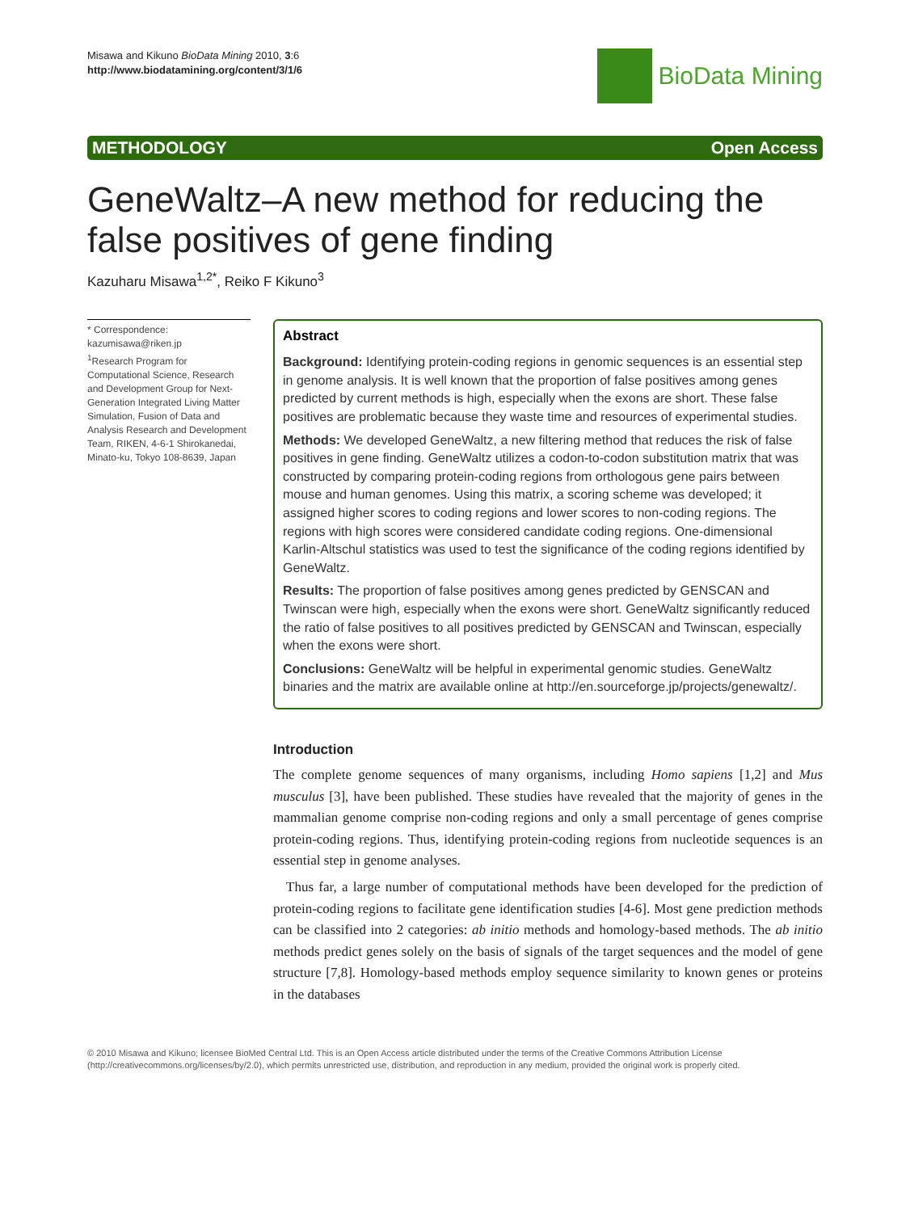Misawa and Kikuno BioData Mining 2010, 3:6
http://www.biodatamining.org/content/3/1/6
BioData Mining
METHODOLOGY Open Access
GeneWaltz–A new method for reducing the false positives of gene finding
Kazuharu Misawa<sup>1,2*</sup>, Reiko F Kikuno<sup>3</sup>
* Correspondence: kazumisawa@riken.jp
<sup>1</sup> Research Program for Computational Science, Research and Development Group for Next-Generation Integrated Living Matter Simulation, Fusion of Data and Analysis Research and Development Team, RIKEN, 4-6-1 Shirokanedai, Minato-ku, Tokyo 108-8639, Japan
Abstract
Background: Identifying protein-coding regions in genomic sequences is an essential step in genome analysis. It is well known that the proportion of false positives among genes predicted by current methods is high, especially when the exons are short. These false positives are problematic because they waste time and resources of experimental studies.
Methods: We developed GeneWaltz, a new filtering method that reduces the risk of false positives in gene finding. GeneWaltz utilizes a codon-to-codon substitution matrix that was constructed by comparing protein-coding regions from orthologous gene pairs between mouse and human genomes. Using this matrix, a scoring scheme was developed; it assigned higher scores to coding regions and lower scores to non-coding regions. The regions with high scores were considered candidate coding regions. One-dimensional Karlin-Altschul statistics was used to test the significance of the coding regions identified by GeneWaltz.
Results: The proportion of false positives among genes predicted by GENSCAN and Twinscan were high, especially when the exons were short. GeneWaltz significantly reduced the ratio of false positives to all positives predicted by GENSCAN and Twinscan, especially when the exons were short.
Conclusions: GeneWaltz will be helpful in experimental genomic studies. GeneWaltz binaries and the matrix are available online at http://en.sourceforge.jp/projects/genewaltz/.
Introduction
The complete genome sequences of many organisms, including Homo sapiens [1,2] and Mus musculus [3], have been published. These studies have revealed that the majority of genes in the mammalian genome comprise non-coding regions and only a small percentage of genes comprise protein-coding regions. Thus, identifying protein-coding regions from nucleotide sequences is an essential step in genome analyses.
Thus far, a large number of computational methods have been developed for the prediction of protein-coding regions to facilitate gene identification studies [4-6]. Most gene prediction methods can be classified into 2 categories: ab initio methods and homology-based methods. The ab initio methods predict genes solely on the basis of signals of the target sequences and the model of gene structure [7,8]. Homology-based methods employ sequence similarity to known genes or proteins in the databases
© 2010 Misawa and Kikuno; licensee BioMed Central Ltd. This is an Open Access article distributed under the terms of the Creative Commons Attribution License (http://creativecommons.org/licenses/by/2.0), which permits unrestricted use, distribution, and reproduction in any medium, provided the original work is properly cited.